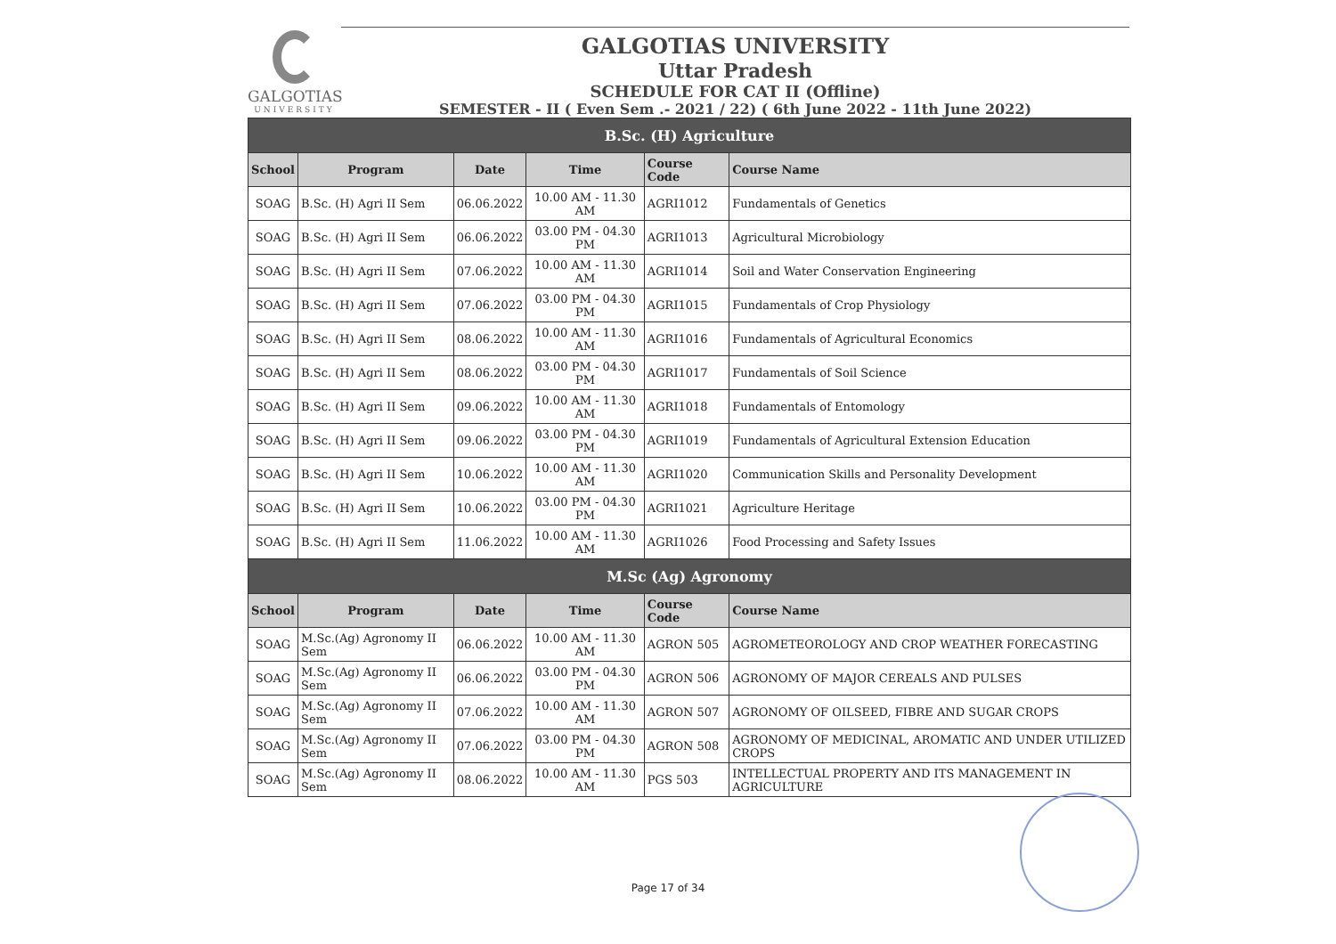GALGOTIAS
UNIVERSITY
GALGOTIAS UNIVERSITY
Uttar Pradesh
SCHEDULE FOR CAT II (Offline)
SEMESTER - II ( Even Sem .- 2021 / 22) ( 6th June 2022 - 11th June 2022)
| B.Sc. (H) Agriculture | | | | | |
| School | Program | Date | Time | Course Code | Course Name |
| SOAG | B.Sc. (H) Agri II Sem | 06.06.2022 | 10.00 AM - 11.30 AM | AGRI1012 | Fundamentals of Genetics |
| SOAG | B.Sc. (H) Agri II Sem | 06.06.2022 | 03.00 PM - 04.30 PM | AGRI1013 | Agricultural Microbiology |
| SOAG | B.Sc. (H) Agri II Sem | 07.06.2022 | 10.00 AM - 11.30 AM | AGRI1014 | Soil and Water Conservation Engineering |
| SOAG | B.Sc. (H) Agri II Sem | 07.06.2022 | 03.00 PM - 04.30 PM | AGRI1015 | Fundamentals of Crop Physiology |
| SOAG | B.Sc. (H) Agri II Sem | 08.06.2022 | 10.00 AM - 11.30 AM | AGRI1016 | Fundamentals of Agricultural Economics |
| SOAG | B.Sc. (H) Agri II Sem | 08.06.2022 | 03.00 PM - 04.30 PM | AGRI1017 | Fundamentals of Soil Science |
| SOAG | B.Sc. (H) Agri II Sem | 09.06.2022 | 10.00 AM - 11.30 AM | AGRI1018 | Fundamentals of Entomology |
| SOAG | B.Sc. (H) Agri II Sem | 09.06.2022 | 03.00 PM - 04.30 PM | AGRI1019 | Fundamentals of Agricultural Extension Education |
| SOAG | B.Sc. (H) Agri II Sem | 10.06.2022 | 10.00 AM - 11.30 AM | AGRI1020 | Communication Skills and Personality Development |
| SOAG | B.Sc. (H) Agri II Sem | 10.06.2022 | 03.00 PM - 04.30 PM | AGRI1021 | Agriculture Heritage |
| SOAG | B.Sc. (H) Agri II Sem | 11.06.2022 | 10.00 AM - 11.30 AM | AGRI1026 | Food Processing and Safety Issues |
| M.Sc (Ag) Agronomy | | | | | |
| School | Program | Date | Time | Course Code | Course Name |
| SOAG | M.Sc.(Ag) Agronomy II Sem | 06.06.2022 | 10.00 AM - 11.30 AM | AGRON 505 | AGROMETEOROLOGY AND CROP WEATHER FORECASTING |
| SOAG | M.Sc.(Ag) Agronomy II Sem | 06.06.2022 | 03.00 PM - 04.30 PM | AGRON 506 | AGRONOMY OF MAJOR CEREALS AND PULSES |
| SOAG | M.Sc.(Ag) Agronomy II Sem | 07.06.2022 | 10.00 AM - 11.30 AM | AGRON 507 | AGRONOMY OF OILSEED, FIBRE AND SUGAR CROPS |
| SOAG | M.Sc.(Ag) Agronomy II Sem | 07.06.2022 | 03.00 PM - 04.30 PM | AGRON 508 | AGRONOMY OF MEDICINAL, AROMATIC AND UNDER UTILIZED CROPS |
| SOAG | M.Sc.(Ag) Agronomy II Sem | 08.06.2022 | 10.00 AM - 11.30 AM | PGS 503 | INTELLECTUAL PROPERTY AND ITS MANAGEMENT IN AGRICULTURE |
Page 17 of 34